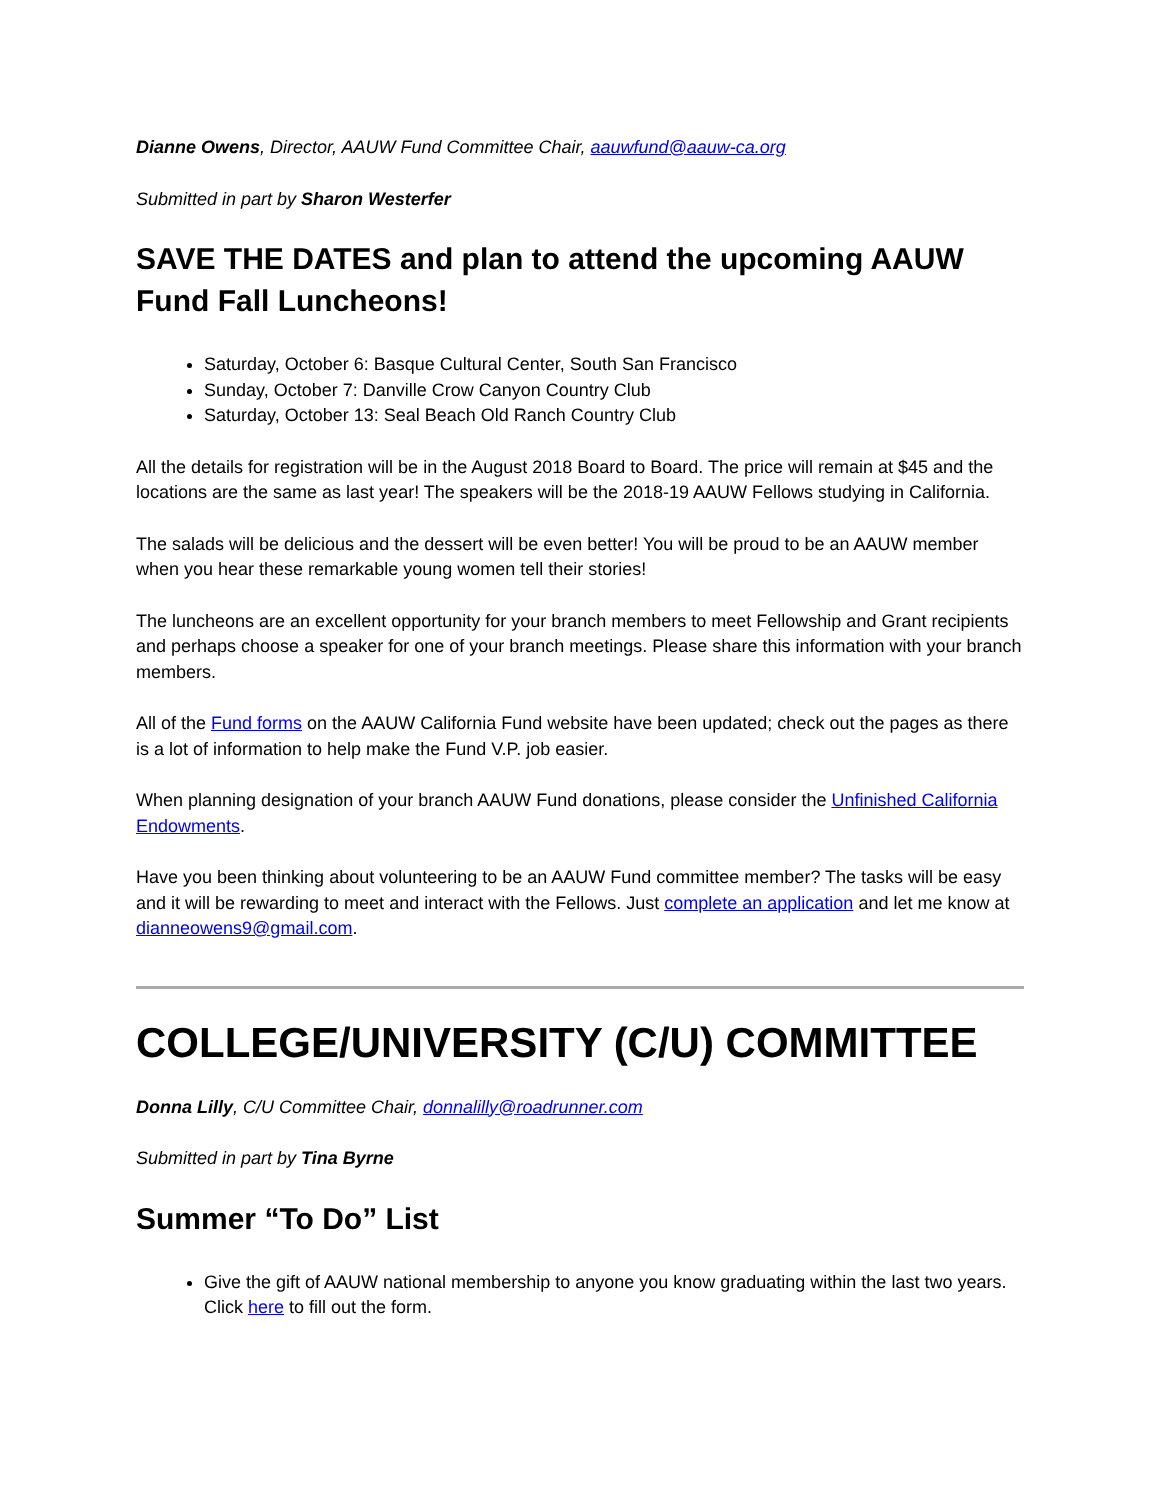Dianne Owens, Director, AAUW Fund Committee Chair, aauwfund@aauw-ca.org
Submitted in part by Sharon Westerfer
SAVE THE DATES and plan to attend the upcoming AAUW Fund Fall Luncheons!
Saturday, October 6: Basque Cultural Center, South San Francisco
Sunday, October 7: Danville Crow Canyon Country Club
Saturday, October 13: Seal Beach Old Ranch Country Club
All the details for registration will be in the August 2018 Board to Board. The price will remain at $45 and the locations are the same as last year! The speakers will be the 2018-19 AAUW Fellows studying in California.
The salads will be delicious and the dessert will be even better! You will be proud to be an AAUW member when you hear these remarkable young women tell their stories!
The luncheons are an excellent opportunity for your branch members to meet Fellowship and Grant recipients and perhaps choose a speaker for one of your branch meetings. Please share this information with your branch members.
All of the Fund forms on the AAUW California Fund website have been updated; check out the pages as there is a lot of information to help make the Fund V.P. job easier.
When planning designation of your branch AAUW Fund donations, please consider the Unfinished California Endowments.
Have you been thinking about volunteering to be an AAUW Fund committee member? The tasks will be easy and it will be rewarding to meet and interact with the Fellows. Just complete an application and let me know at dianneowens9@gmail.com.
COLLEGE/UNIVERSITY (C/U) COMMITTEE
Donna Lilly, C/U Committee Chair, donnalilly@roadrunner.com
Submitted in part by Tina Byrne
Summer “To Do” List
Give the gift of AAUW national membership to anyone you know graduating within the last two years. Click here to fill out the form.